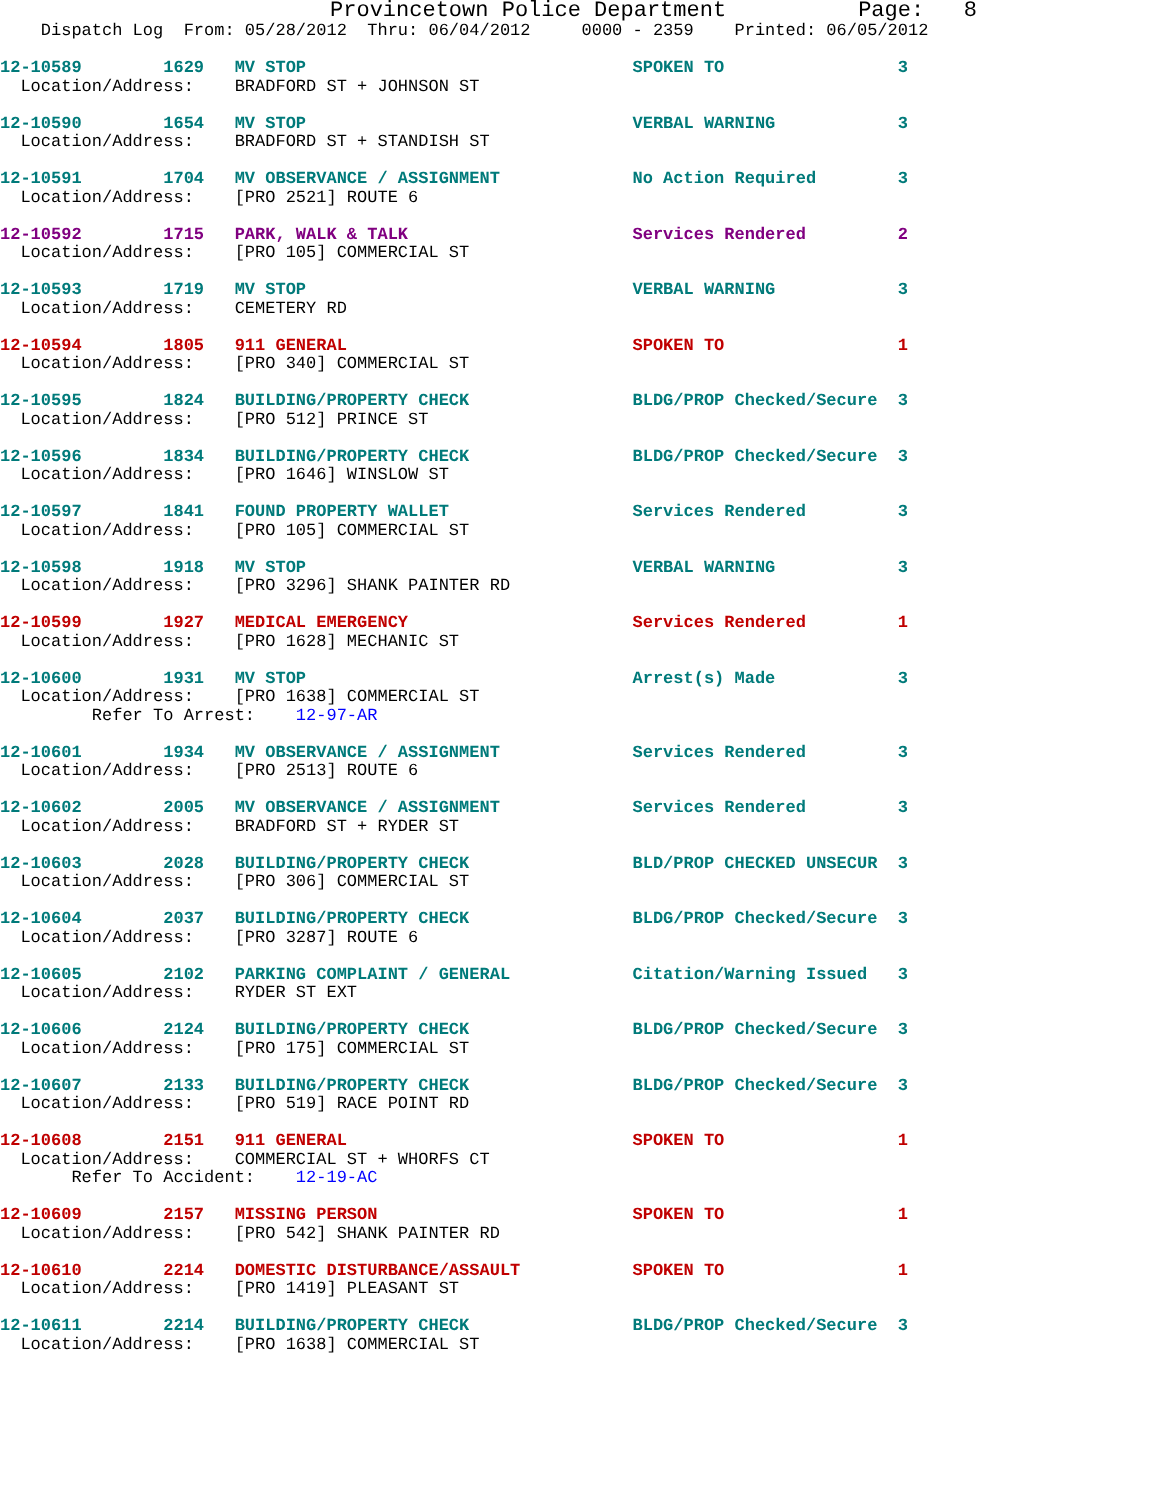Provincetown Police Department          Page:   8
    Dispatch Log  From: 05/28/2012  Thru: 06/04/2012     0000 - 2359    Printed: 06/05/2012

12-10589        1629   MV STOP                                SPOKEN TO                 3
  Location/Address:    BRADFORD ST + JOHNSON ST 12-10590        1654   MV STOP                                VERBAL WARNING            3
  Location/Address:    BRADFORD ST + STANDISH ST 12-10591        1704   MV OBSERVANCE / ASSIGNMENT             No Action Required        3
  Location/Address:    [PRO 2521] ROUTE 612-10592        1715   PARK, WALK & TALK                      Services Rendered         2
  Location/Address:    [PRO 105] COMMERCIAL ST 12-10593        1719   MV STOP                                VERBAL WARNING            3
  Location/Address:    CEMETERY RD 12-10594        1805   911 GENERAL                            SPOKEN TO                 1
  Location/Address:    [PRO 340] COMMERCIAL ST 12-10595        1824   BUILDING/PROPERTY CHECK                BLDG/PROP Checked/Secure  3
  Location/Address:    [PRO 512] PRINCE ST 12-10596        1834   BUILDING/PROPERTY CHECK                BLDG/PROP Checked/Secure  3
  Location/Address:    [PRO 1646] WINSLOW ST 12-10597        1841   FOUND PROPERTY WALLET                  Services Rendered         3
  Location/Address:    [PRO 105] COMMERCIAL ST 12-10598        1918   MV STOP                                VERBAL WARNING            3
  Location/Address:    [PRO 3296] SHANK PAINTER RD 12-10599        1927   MEDICAL EMERGENCY                      Services Rendered         1
  Location/Address:    [PRO 1628] MECHANIC ST 12-10600        1931   MV STOP                                Arrest(s) Made            3
  Location/Address:    [PRO 1638] COMMERCIAL ST
         Refer To Arrest:    12-97-AR 12-10601        1934   MV OBSERVANCE / ASSIGNMENT             Services Rendered         3
  Location/Address:    [PRO 2513] ROUTE 612-10602        2005   MV OBSERVANCE / ASSIGNMENT             Services Rendered         3
  Location/Address:    BRADFORD ST + RYDER ST 12-10603        2028   BUILDING/PROPERTY CHECK                BLD/PROP CHECKED UNSECUR  3
  Location/Address:    [PRO 306] COMMERCIAL ST 12-10604        2037   BUILDING/PROPERTY CHECK                BLDG/PROP Checked/Secure  3
  Location/Address:    [PRO 3287] ROUTE 612-10605        2102   PARKING COMPLAINT / GENERAL            Citation/Warning Issued   3
  Location/Address:    RYDER ST EXT 12-10606        2124   BUILDING/PROPERTY CHECK                BLDG/PROP Checked/Secure  3
  Location/Address:    [PRO 175] COMMERCIAL ST 12-10607        2133   BUILDING/PROPERTY CHECK                BLDG/PROP Checked/Secure  3
  Location/Address:    [PRO 519] RACE POINT RD 12-10608        2151   911 GENERAL                            SPOKEN TO                 1
  Location/Address:    COMMERCIAL ST + WHORFS CT
       Refer To Accident:    12-19-AC 12-10609        2157   MISSING PERSON                         SPOKEN TO                 1
  Location/Address:    [PRO 542] SHANK PAINTER RD 12-10610        2214   DOMESTIC DISTURBANCE/ASSAULT           SPOKEN TO                 1
  Location/Address:    [PRO 1419] PLEASANT ST 12-10611        2214   BUILDING/PROPERTY CHECK                BLDG/PROP Checked/Secure  3
  Location/Address:    [PRO 1638] COMMERCIAL ST